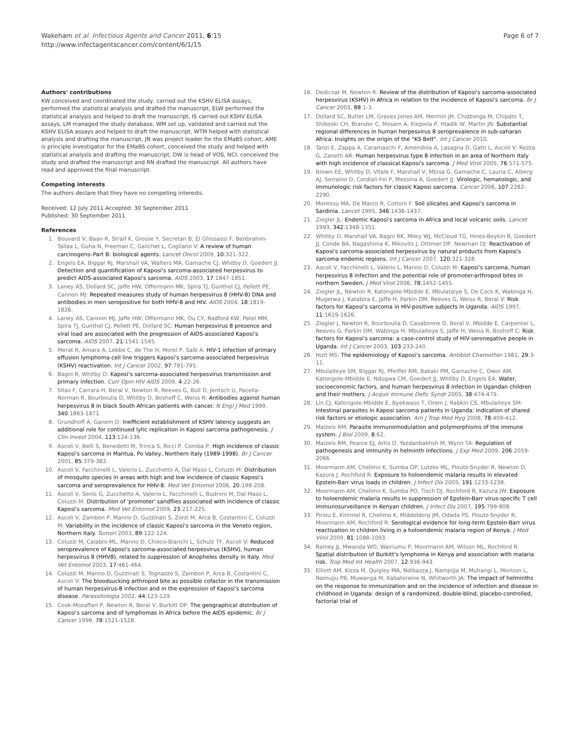Wakeham et al. Infectious Agents and Cancer 2011, 6:15
http://www.infectagentscancer.com/content/6/1/15
Page 6 of 7
Authors' contributions
KW conceived and coordinated the study, carried out the KSHV ELISA assays, performed the statistical analysis and drafted the manuscript, ELW performed the statistical analysis and helped to draft the manuscript, IS carried out KSHV ELISA assays, LM managed the study database, WM set up, validated and carried out the KSHV ELISA assays and helped to draft the manuscript, WTM helped with statistical analysis and drafting the manuscript, JN was project leader for the EMaBS cohort, AME is principle investigator for the EMaBS cohort, conceived the study and helped with statistical analysis and drafting the manuscript, DW is head of VOS, NCI, conceived the study and drafted the manuscript and RN drafted the manuscript. All authors have read and approved the final manuscript.
Competing interests
The authors declare that they have no competing interests.
Received: 12 July 2011 Accepted: 30 September 2011
Published: 30 September 2011
References
1. Bouvard V, Baan R, Straif K, Grosse Y, Secretan B, El Ghissassi F, Benbrahim-Tallaa L, Guha N, Freeman C, Galichet L, Cogliano V: A review of human carcinogens–Part B: biological agents. Lancet Oncol 2009, 10:321-322.
2. Engels EA, Biggar RJ, Marshall VA, Walters MA, Gamache CJ, Whitby D, Goedert JJ: Detection and quantification of Kaposi's sarcoma-associated herpesvirus to predict AIDS-associated Kaposi's sarcoma. AIDS 2003, 17:1847-1851.
3. Laney AS, Dollard SC, Jaffe HW, Offermann MK, Spira TJ, Gunthel CJ, Pellett PE, Cannon MJ: Repeated measures study of human herpesvirus 8 (HHV-8) DNA and antibodies in men seropositive for both HHV-8 and HIV. AIDS 2004, 18:1819-1826.
4. Laney AS, Cannon MJ, Jaffe HW, Offermann MK, Ou CY, Radford KW, Patel MM, Spira TJ, Gunthel CJ, Pellett PE, Dollard SC: Human herpesvirus 8 presence and viral load are associated with the progression of AIDS-associated Kaposi's sarcoma. AIDS 2007, 21:1541-1545.
5. Merat R, Amara A, Lebbe C, de The H, Morel P, Saib A: HIV-1 infection of primary effusion lymphoma cell line triggers Kaposi's sarcoma-associated herpesvirus (KSHV) reactivation. Int J Cancer 2002, 97:791-795.
6. Bagni R, Whitby D: Kaposi's sarcoma-associated herpesvirus transmission and primary infection. Curr Opin HIV AIDS 2009, 4:22-26.
7. Sitas F, Carrara H, Beral V, Newton R, Reeves G, Bull D, Jentsch U, Pacella-Norman R, Bourboulia D, Whitby D, Boshoff C, Weiss R: Antibodies against human herpesvirus 8 in black South African patients with cancer. N Engl J Med 1999, 340:1863-1871.
8. Grundhoff A, Ganem D: Inefficient establishment of KSHV latency suggests an additional role for continued lytic replication in Kaposi sarcoma pathogenesis. J Clin Invest 2004, 113:124-136.
9. Ascoli V, Belli S, Benedetti M, Trinca S, Ricci P, Comba P: High incidence of classic Kaposi's sarcoma in Mantua, Po Valley, Northern Italy (1989-1998). Br J Cancer 2001, 85:379-382.
10. Ascoli V, Facchinelli L, Valerio L, Zucchetto A, Dal Maso L, Coluzzi M: Distribution of mosquito species in areas with high and low incidence of classic Kaposi's sarcoma and seroprevalence for HHV-8. Med Vet Entomol 2006, 20:198-208.
11. Ascoli V, Senis G, Zucchetto A, Valerio L, Facchinelli L, Budroni M, Dal Maso L, Coluzzi M: Distribution of 'promoter' sandflies associated with incidence of classic Kaposi's sarcoma. Med Vet Entomol 2009, 23:217-225.
12. Ascoli V, Zambon P, Manno D, Guzzinati S, Zorzi M, Arca B, Costantini C, Coluzzi M: Variability in the incidence of classic Kaposi's sarcoma in the Veneto region, Northern Italy. Tumori 2003, 89:122-124.
13. Coluzzi M, Calabro ML, Manno D, Chieco-Bianchi L, Schulz TF, Ascoli V: Reduced seroprevalence of Kaposi's sarcoma-associated herpesvirus (KSHV), human herpesvirus 8 (HHV8), related to suppression of Anopheles density in Italy. Med Vet Entomol 2003, 17:461-464.
14. Coluzzi M, Manno D, Guzzinati S, Tognazzo S, Zambon P, Arca B, Costantini C, Ascoli V: The bloodsucking arthropod bite as possible cofactor in the transmission of human herpesvirus-8 infection and in the expression of Kaposi's sarcoma disease. Parassitologia 2002, 44:123-129.
15. Cook-Mozaffari P, Newton R, Beral V, Burkitt DP: The geographical distribution of Kaposi's sarcoma and of lymphomas in Africa before the AIDS epidemic. Br J Cancer 1998, 78:1521-1528.
16. Dedicoat M, Newton R: Review of the distribution of Kaposi's sarcoma-associated herpesvirus (KSHV) in Africa in relation to the incidence of Kaposi's sarcoma. Br J Cancer 2003, 88:1-3.
17. Dollard SC, Butler LM, Graves Jones AM, Mermin JH, Chidzonga M, Chipato T, Shiboski CH, Brander C, Mosam A, Kiepiela P, Hladik W, Martin JN: Substantial regional differences in human herpesvirus 8 seroprevalence in sub-saharan Africa: Insights on the origin of the "KS Belt". Int J Cancer 2010.
18. Tanzi E, Zappa A, Caramaschi F, Amendola A, Lasagna D, Gatti L, Ascoli V, Rezza G, Zanetti AR: Human herpesvirus type 8 infection in an area of Northern Italy with high incidence of classical Kaposi's sarcoma. J Med Virol 2005, 76:571-575.
19. Brown EE, Whitby D, Vitale F, Marshall V, Mbisa G, Gamache C, Lauria C, Alberg AJ, Serraino D, Cordiali-Fei P, Messina A, Goedert JJ: Virologic, hematologic, and immunologic risk factors for classic Kaposi sarcoma. Cancer 2006, 107:2282-2290.
20. Montesu MA, De Marco R, Cottoni F: Soil silicates and Kaposi's sarcoma in Sardinia. Lancet 1995, 346:1436-1437.
21. Ziegler JL: Endemic Kaposi's sarcoma in Africa and local volcanic soils. Lancet 1993, 342:1348-1351.
22. Whitby D, Marshall VA, Bagni RK, Miley WJ, McCloud TG, Hines-Boykin R, Goedert JJ, Conde BA, Nagashima K, Mikovits J, Dittmer DP, Newman DJ: Reactivation of Kaposi's sarcoma-associated herpesvirus by natural products from Kaposi's sarcoma endemic regions. Int J Cancer 2007, 120:321-328.
23. Ascoli V, Facchinelli L, Valerio L, Manno D, Coluzzi M: Kaposi's sarcoma, human herpesvirus 8 infection and the potential role of promoter-arthropod bites in northern Sweden. J Med Virol 2006, 78:1452-1455.
24. Ziegler JL, Newton R, Katongole-Mbidde E, Mbulataiye S, De Cock K, Wabinga H, Mugerwa J, Katabira E, Jaffe H, Parkin DM, Reeves G, Weiss R, Beral V: Risk factors for Kaposi's sarcoma in HIV-positive subjects in Uganda. AIDS 1997, 11:1619-1626.
25. Ziegler J, Newton R, Bourboulia D, Casabonne D, Beral V, Mbidde E, Carpenter L, Reeves G, Parkin DM, Wabinga H, Mbulaiteye S, Jaffe H, Weiss R, Boshoff C: Risk factors for Kaposi's sarcoma: a case-control study of HIV-seronegative people in Uganda. Int J Cancer 2003, 103:233-240.
26. Hutt MS: The epidemiology of Kaposi's sarcoma. Antibiot Chemother 1981, 29:3-11.
27. Mbulaiteye SM, Biggar RJ, Pfeiffer RM, Bakaki PM, Gamache C, Owor AM, Katongole-Mbidde E, Ndugwa CM, Goedert JJ, Whitby D, Engels EA: Water, socioeconomic factors, and human herpesvirus 8 infection in Ugandan children and their mothers. J Acquir Immune Defic Syndr 2005, 38:474-479.
28. Lin CJ, Katongole-Mbidde E, Byekwaso T, Orem J, Rabkin CS, Mbulaiteye SM: Intestinal parasites in Kaposi sarcoma patients in Uganda: indication of shared risk factors or etiologic association. Am J Trop Med Hyg 2008, 78:409-412.
29. Maizels RM: Parasite immunomodulation and polymorphisms of the immune system. J Biol 2009, 8:62.
30. Maizels RM, Pearce EJ, Artis D, Yazdanbakhsh M, Wynn TA: Regulation of pathogenesis and immunity in helminth infections. J Exp Med 2009, 206:2059-2066.
31. Moormann AM, Chelimo K, Sumba OP, Lutzke ML, Ploutz-Snyder R, Newton D, Kazura J, Rochford R: Exposure to holoendemic malaria results in elevated Epstein-Barr virus loads in children. J Infect Dis 2005, 191:1233-1238.
32. Moormann AM, Chelimo K, Sumba PO, Tisch DJ, Rochford R, Kazura JW: Exposure to holoendemic malaria results in suppression of Epstein-Barr virus-specific T cell immunosurveillance in Kenyan children. J Infect Dis 2007, 195:799-808.
33. Piriou E, Kimmel R, Chelimo K, Middeldorp JM, Odada PS, Ploutz-Snyder R, Moormann AM, Rochford R: Serological evidence for long-term Epstein-Barr virus reactivation in children living in a holoendemic malaria region of Kenya. J Med Virol 2009, 81:1088-1093.
34. Rainey JJ, Mwanda WO, Wairiumu P, Moormann AM, Wilson ML, Rochford R: Spatial distribution of Burkitt's lymphoma in Kenya and association with malaria risk. Trop Med Int Health 2007, 12:936-943.
35. Elliott AM, Kizza M, Quigley MA, Ndibazza J, Nampijja M, Muhangi L, Morison L, Namujju PB, Muwanga M, Kabatereine N, Whitworth JA: The impact of helminths on the response to immunization and on the incidence of infection and disease in childhood in Uganda: design of a randomized, double-blind, placebo-controlled, factorial trial of